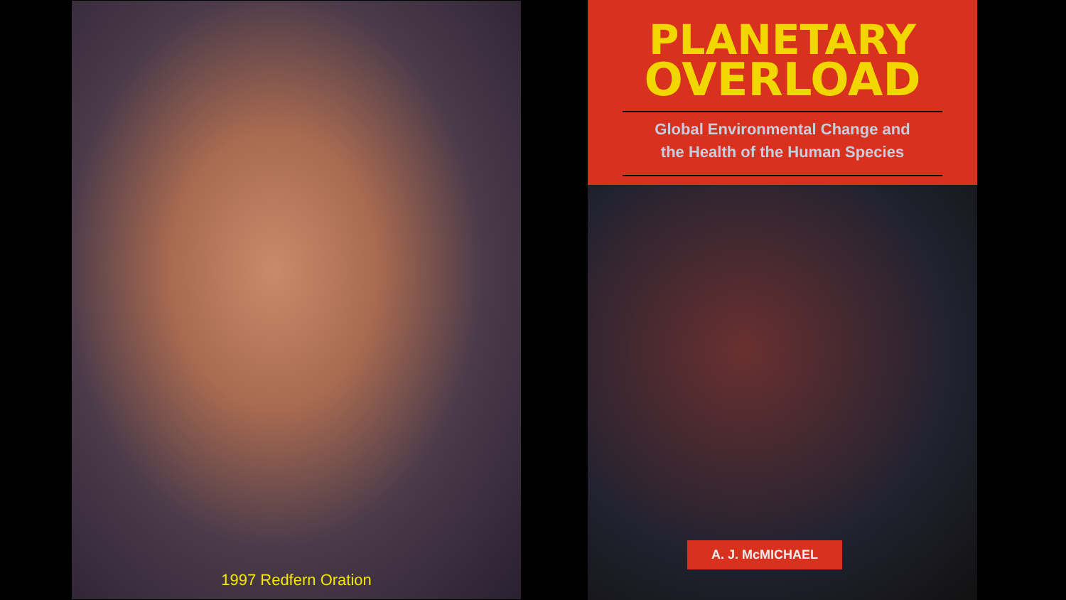1997 Redfern Oration
PLANETARY
OVERLOAD
Global Environmental Change and
the Health of the Human Species
A. J. McMICHAEL